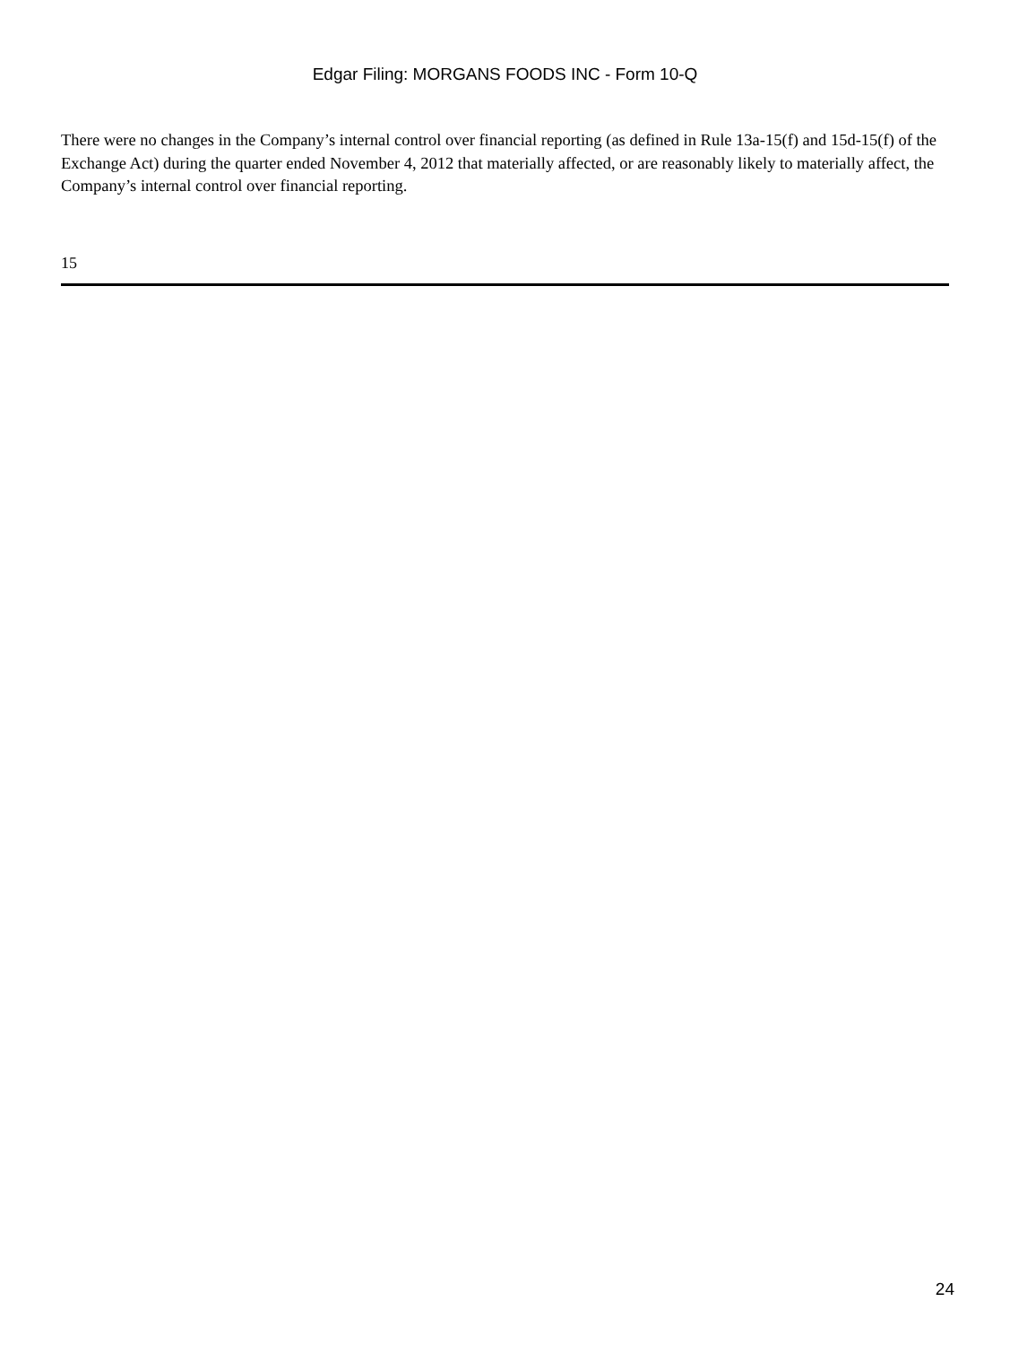Edgar Filing: MORGANS FOODS INC - Form 10-Q
There were no changes in the Company’s internal control over financial reporting (as defined in Rule 13a-15(f) and 15d-15(f) of the Exchange Act) during the quarter ended November 4, 2012 that materially affected, or are reasonably likely to materially affect, the Company’s internal control over financial reporting.
15
24